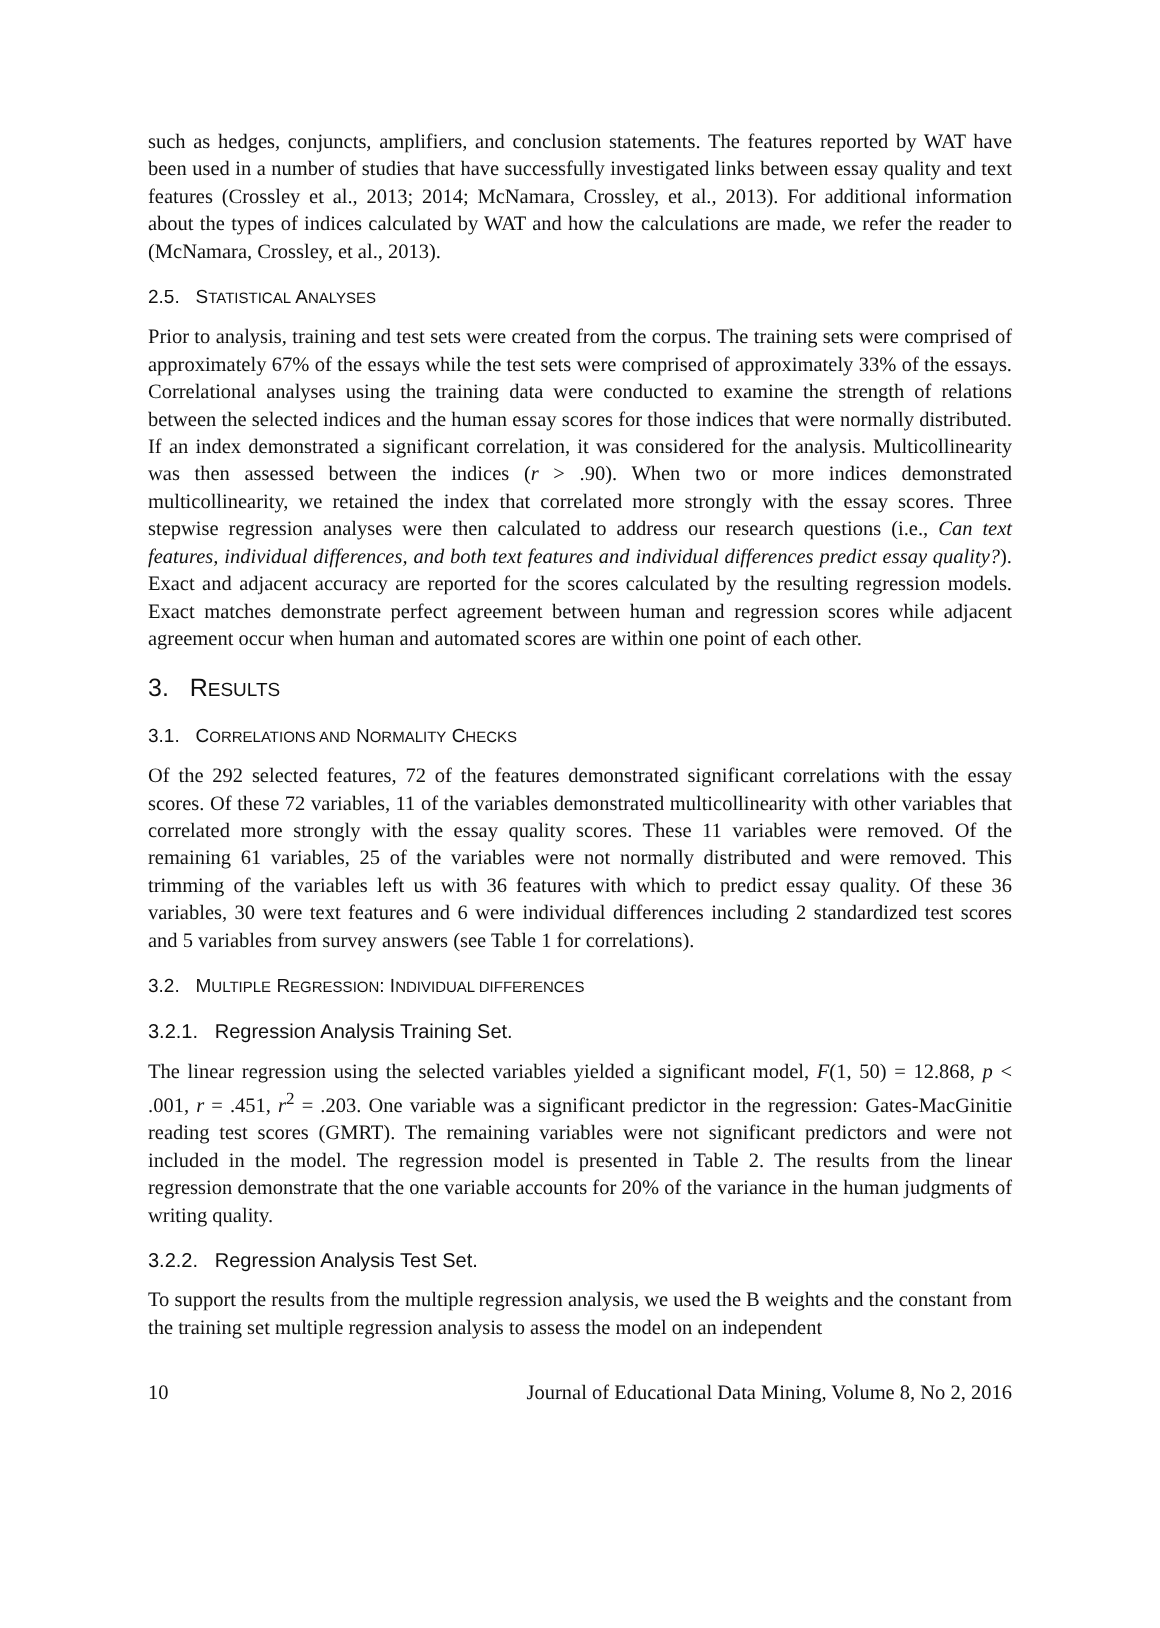such as hedges, conjuncts, amplifiers, and conclusion statements. The features reported by WAT have been used in a number of studies that have successfully investigated links between essay quality and text features (Crossley et al., 2013; 2014; McNamara, Crossley, et al., 2013). For additional information about the types of indices calculated by WAT and how the calculations are made, we refer the reader to (McNamara, Crossley, et al., 2013).
2.5. STATISTICAL ANALYSES
Prior to analysis, training and test sets were created from the corpus. The training sets were comprised of approximately 67% of the essays while the test sets were comprised of approximately 33% of the essays. Correlational analyses using the training data were conducted to examine the strength of relations between the selected indices and the human essay scores for those indices that were normally distributed. If an index demonstrated a significant correlation, it was considered for the analysis. Multicollinearity was then assessed between the indices (r > .90). When two or more indices demonstrated multicollinearity, we retained the index that correlated more strongly with the essay scores. Three stepwise regression analyses were then calculated to address our research questions (i.e., Can text features, individual differences, and both text features and individual differences predict essay quality?). Exact and adjacent accuracy are reported for the scores calculated by the resulting regression models. Exact matches demonstrate perfect agreement between human and regression scores while adjacent agreement occur when human and automated scores are within one point of each other.
3. RESULTS
3.1. CORRELATIONS AND NORMALITY CHECKS
Of the 292 selected features, 72 of the features demonstrated significant correlations with the essay scores. Of these 72 variables, 11 of the variables demonstrated multicollinearity with other variables that correlated more strongly with the essay quality scores. These 11 variables were removed. Of the remaining 61 variables, 25 of the variables were not normally distributed and were removed. This trimming of the variables left us with 36 features with which to predict essay quality. Of these 36 variables, 30 were text features and 6 were individual differences including 2 standardized test scores and 5 variables from survey answers (see Table 1 for correlations).
3.2. MULTIPLE REGRESSION: INDIVIDUAL DIFFERENCES
3.2.1. Regression Analysis Training Set.
The linear regression using the selected variables yielded a significant model, F(1, 50) = 12.868, p < .001, r = .451, r<sup>2</sup> = .203. One variable was a significant predictor in the regression: Gates-MacGinitie reading test scores (GMRT). The remaining variables were not significant predictors and were not included in the model. The regression model is presented in Table 2. The results from the linear regression demonstrate that the one variable accounts for 20% of the variance in the human judgments of writing quality.
3.2.2. Regression Analysis Test Set.
To support the results from the multiple regression analysis, we used the B weights and the constant from the training set multiple regression analysis to assess the model on an independent
10 Journal of Educational Data Mining, Volume 8, No 2, 2016